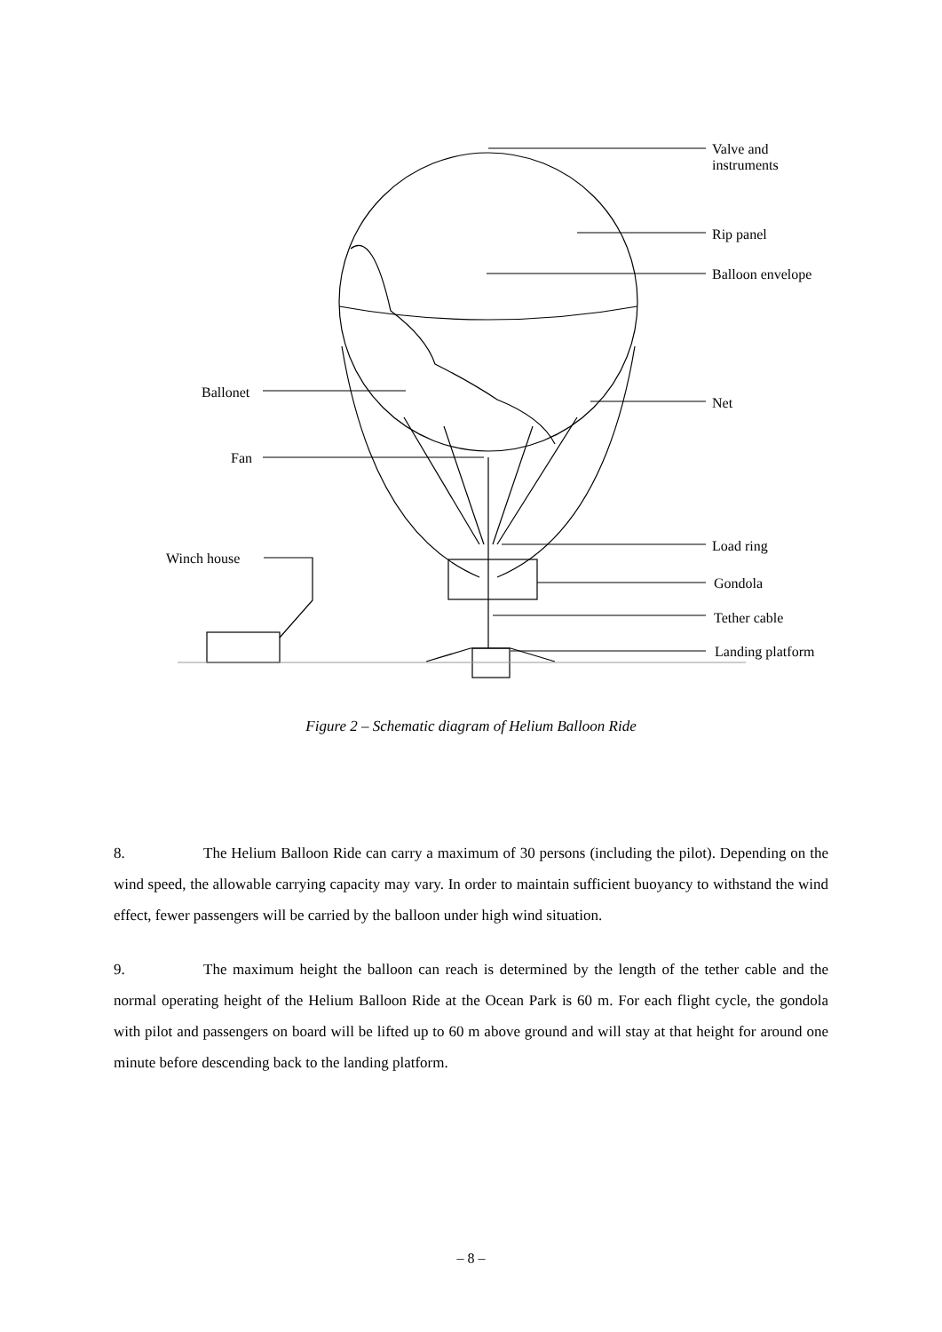Valve and
instruments
Rip panel
Balloon envelope
Ballonet
Net
Fan
Load ring
Winch house
Gondola
Tether cable
Landing platform
Figure 2 – Schematic diagram of Helium Balloon Ride
8. The Helium Balloon Ride can carry a maximum of 30 persons (including the pilot). Depending on the wind speed, the allowable carrying capacity may vary. In order to maintain sufficient buoyancy to withstand the wind effect, fewer passengers will be carried by the balloon under high wind situation.
9. The maximum height the balloon can reach is determined by the length of the tether cable and the normal operating height of the Helium Balloon Ride at the Ocean Park is 60 m. For each flight cycle, the gondola with pilot and passengers on board will be lifted up to 60 m above ground and will stay at that height for around one minute before descending back to the landing platform.
– 8 –